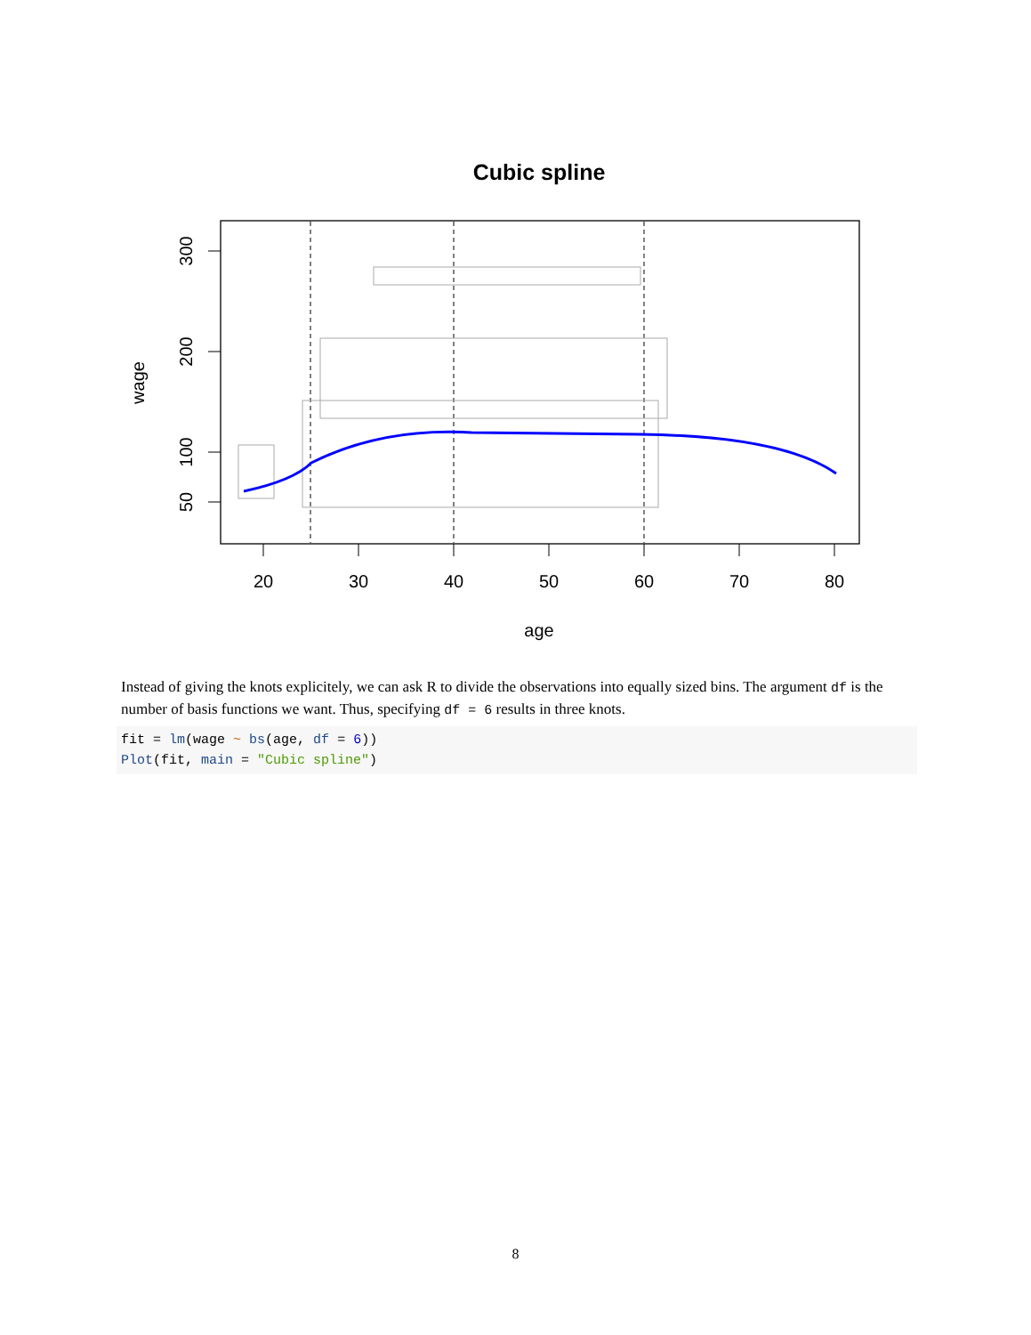Cubic spline
20
30
40
50
60
70
80
age
300
200
100
50
wage
Instead of giving the knots explicitely, we can ask R to divide the observations into equally sized bins. The argument df is the number of basis functions we want. Thus, specifying df = 6 results in three knots.
fit = lm(wage ~ bs(age, df = 6))
Plot(fit, main = "Cubic spline")
8